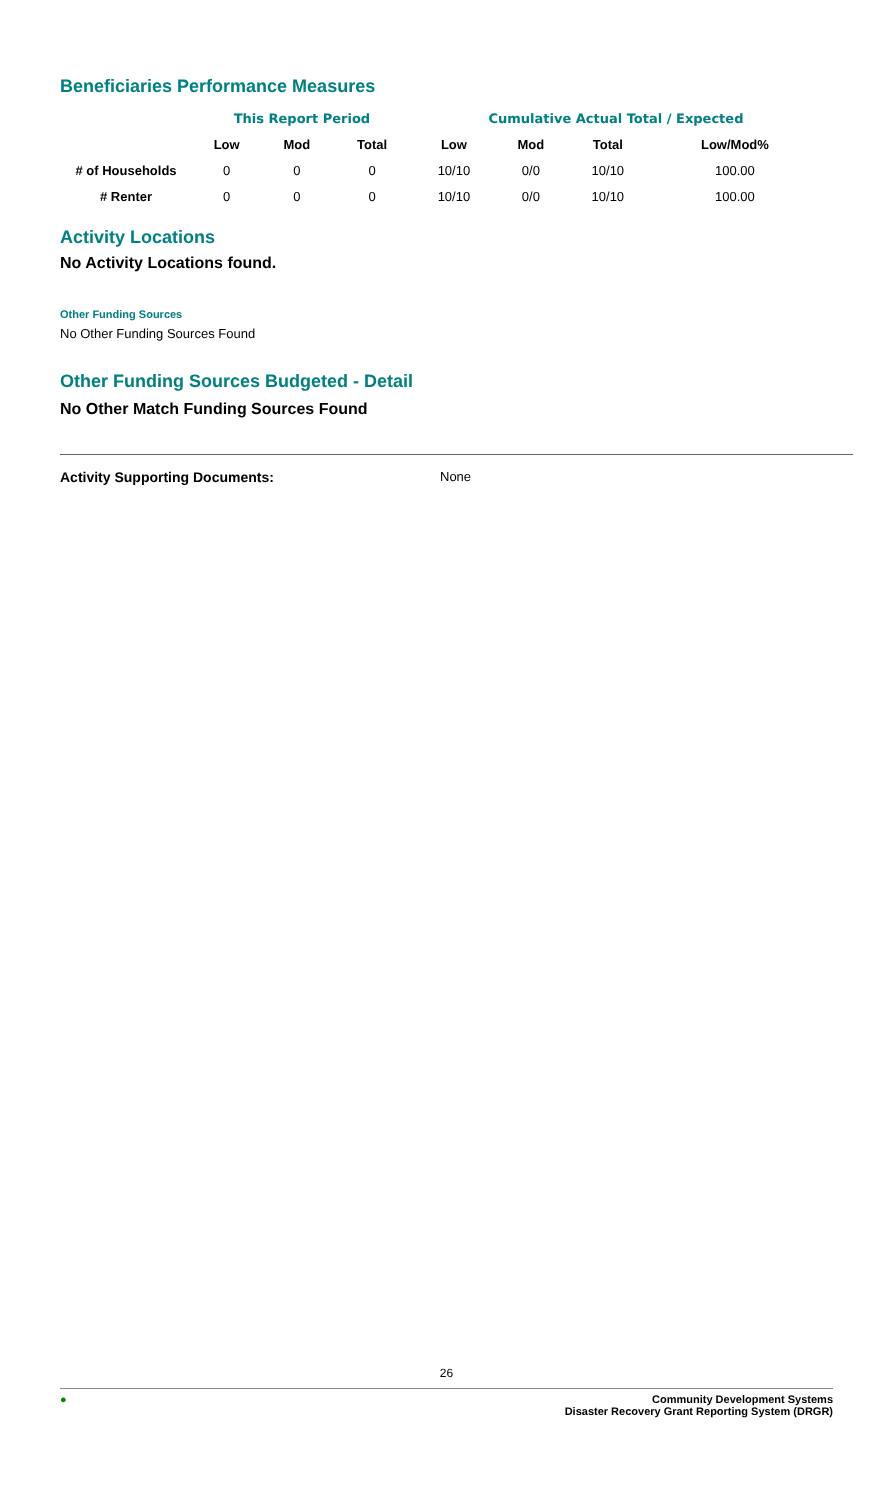Beneficiaries Performance Measures
| | This Report Period | | | Cumulative Actual Total / Expected | | | |
| --- | --- | --- | --- | --- | --- | --- | --- |
| | Low | Mod | Total | Low | Mod | Total | Low/Mod% |
| # of Households | 0 | 0 | 0 | 10/10 | 0/0 | 10/10 | 100.00 |
| # Renter | 0 | 0 | 0 | 10/10 | 0/0 | 10/10 | 100.00 |
Activity Locations
No Activity Locations found.
Other Funding Sources
No Other Funding Sources Found
Other Funding Sources Budgeted - Detail
No Other Match Funding Sources Found
Activity Supporting Documents: None
26
● Community Development Systems
Disaster Recovery Grant Reporting System (DRGR)